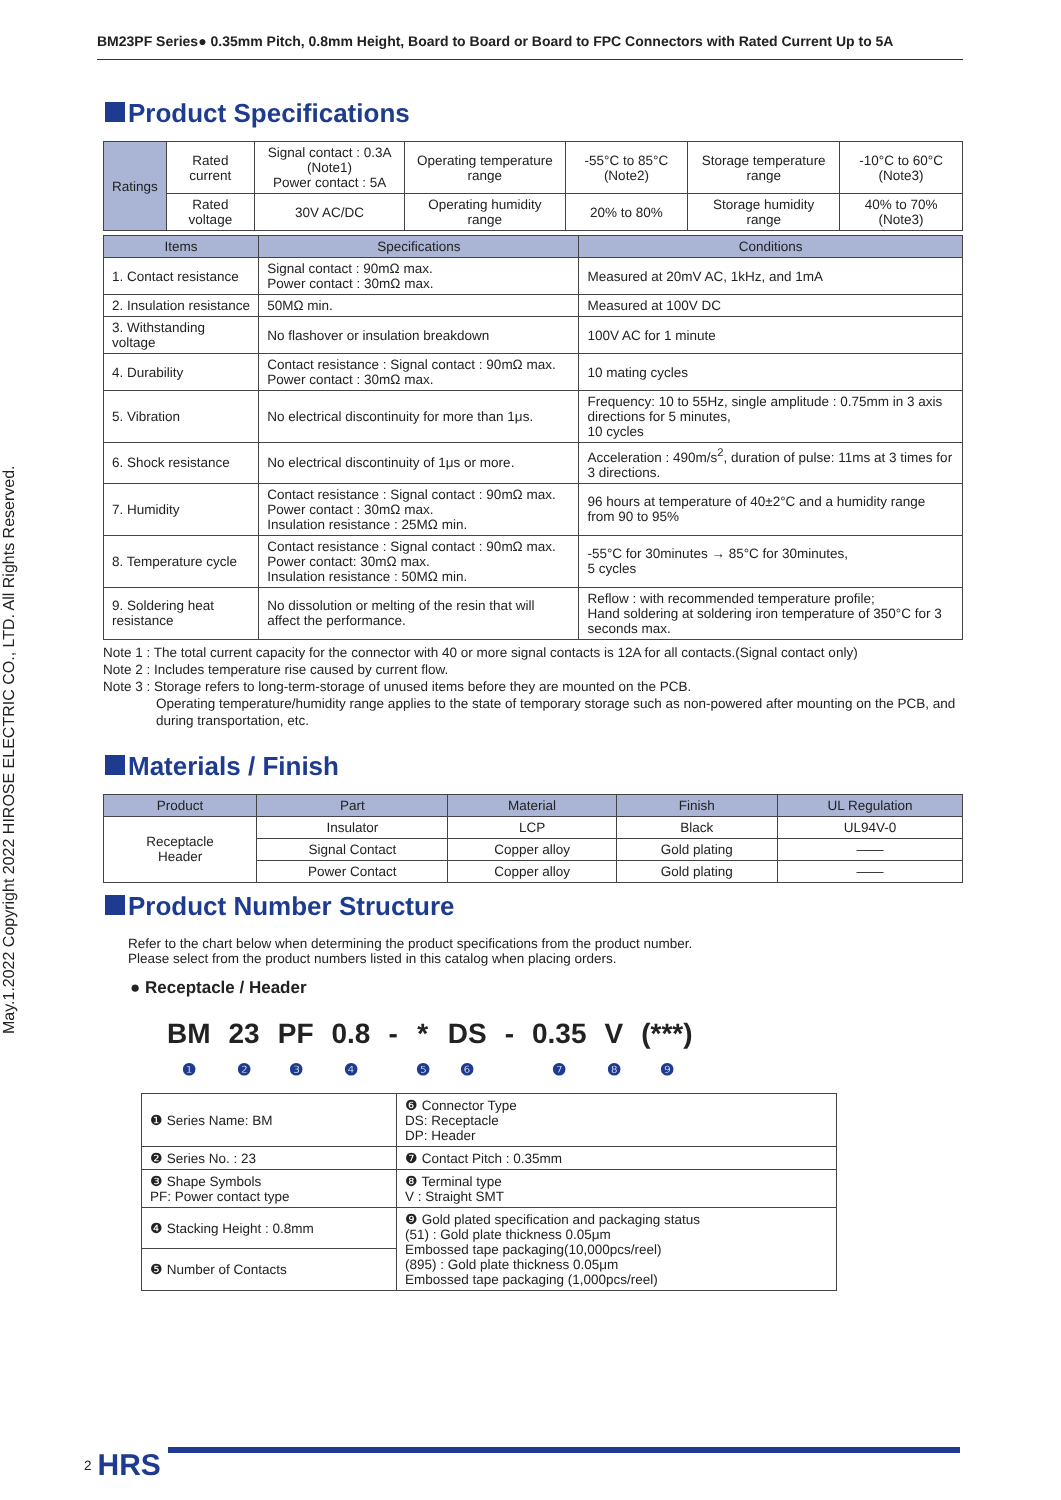May.1.2022 Copyright 2022 HIROSE ELECTRIC CO., LTD. All Rights Reserved.
BM23PF Series● 0.35mm Pitch, 0.8mm Height, Board to Board or Board to FPC Connectors with Rated Current Up to 5A
Product Specifications
| Ratings | Rated current | Signal contact : 0.3A (Note1) Power contact : 5A | Operating temperature range | -55°C to 85°C (Note2) | Storage temperature range | -10°C to 60°C (Note3) |
| | Rated voltage | 30V AC/DC | Operating humidity range | 20% to 80% | Storage humidity range | 40% to 70% (Note3) |
| Items | Specifications | Conditions |
| --- | --- | --- |
| 1. Contact resistance | Signal contact : 90mΩ max. Power contact : 30mΩ max. | Measured at 20mV AC, 1kHz, and 1mA |
| 2. Insulation resistance | 50MΩ min. | Measured at 100V DC |
| 3. Withstanding voltage | No flashover or insulation breakdown | 100V AC for 1 minute |
| 4. Durability | Contact resistance : Signal contact : 90mΩ max. Power contact : 30mΩ max. | 10 mating cycles |
| 5. Vibration | No electrical discontinuity for more than 1μs. | Frequency: 10 to 55Hz, single amplitude : 0.75mm in 3 axis directions for 5 minutes, 10 cycles |
| 6. Shock resistance | No electrical discontinuity of 1μs or more. | Acceleration : 490m/s<sup>2</sup>, duration of pulse: 11ms at 3 times for 3 directions. |
| 7. Humidity | Contact resistance : Signal contact : 90mΩ max. Power contact : 30mΩ max. Insulation resistance : 25MΩ min. | 96 hours at temperature of 40±2°C and a humidity range from 90 to 95% |
| 8. Temperature cycle | Contact resistance : Signal contact : 90mΩ max. Power contact: 30mΩ max. Insulation resistance : 50MΩ min. | -55°C for 30minutes → 85°C for 30minutes, 5 cycles |
| 9. Soldering heat resistance | No dissolution or melting of the resin that will affect the performance. | Reflow : with recommended temperature profile; Hand soldering at soldering iron temperature of 350°C for 3 seconds max. |
Note 1 : The total current capacity for the connector with 40 or more signal contacts is 12A for all contacts.(Signal contact only)
Note 2 : Includes temperature rise caused by current flow.
Note 3 : Storage refers to long-term-storage of unused items before they are mounted on the PCB.
Operating temperature/humidity range applies to the state of temporary storage such as non-powered after mounting on the PCB, and during transportation, etc.
Materials / Finish
| Product | Part | Material | Finish | UL Regulation |
| --- | --- | --- | --- | --- |
| Receptacle Header | Insulator | LCP | Black | UL94V-0 |
| | Signal Contact | Copper alloy | Gold plating | —— |
| | Power Contact | Copper alloy | Gold plating | —— |
Product Number Structure
Refer to the chart below when determining the product specifications from the product number.
Please select from the product numbers listed in this catalog when placing orders.
● Receptacle / Header
BM
❶
23
❷
PF
❸
0.8
❹
- *
❺
DS
❻
- 0.35
❼
V
❽
(***)
❾
| ❶ Series Name: BM | ❻ Connector Type DS: Receptacle DP: Header |
| ❷ Series No. : 23 | ❼ Contact Pitch : 0.35mm |
| ❸ Shape Symbols PF: Power contact type | ❽ Terminal type V : Straight SMT |
| ❹ Stacking Height : 0.8mm | ❾ Gold plated specification and packaging status (51) : Gold plate thickness 0.05μm Embossed tape packaging(10,000pcs/reel) (895) : Gold plate thickness 0.05μm Embossed tape packaging (1,000pcs/reel) |
| ❺ Number of Contacts | |
2 HRS